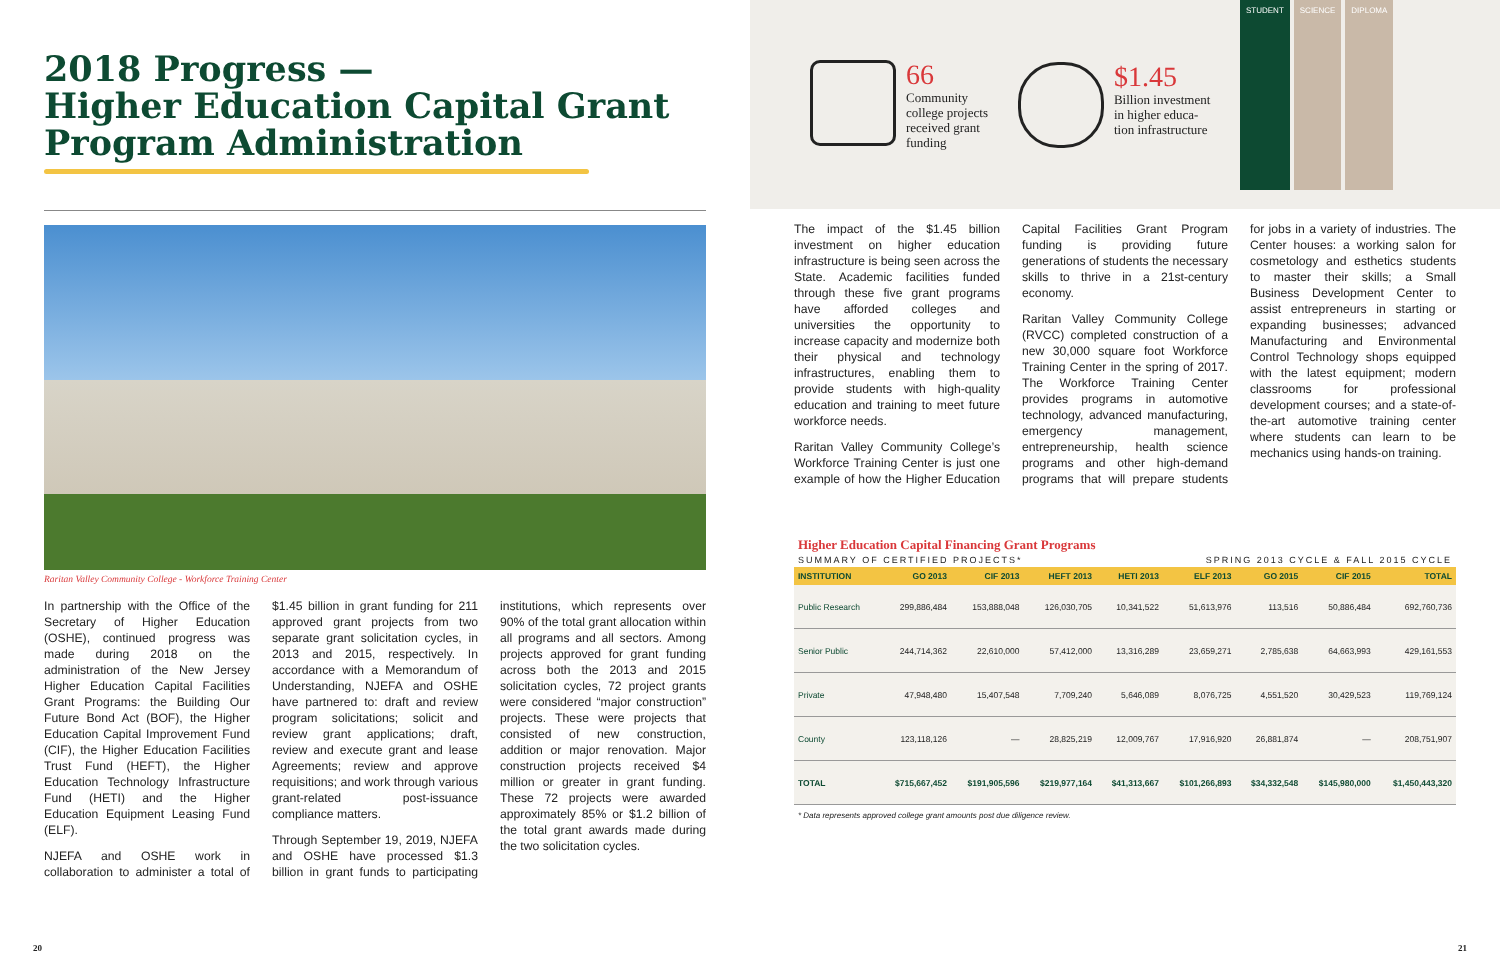2018 Progress —
Higher Education Capital Grant
Program Administration
Raritan Valley Community College - Workforce Training Center
In partnership with the Office of the Secretary of Higher Education (OSHE), continued progress was made during 2018 on the administration of the New Jersey Higher Education Capital Facilities Grant Programs: the Building Our Future Bond Act (BOF), the Higher Education Capital Improvement Fund (CIF), the Higher Education Facilities Trust Fund (HEFT), the Higher Education Technology Infrastructure Fund (HETI) and the Higher Education Equipment Leasing Fund (ELF).
NJEFA and OSHE work in collaboration to administer a total of $1.45 billion in grant funding for 211 approved grant projects from two separate grant solicitation cycles, in 2013 and 2015, respectively. In accordance with a Memorandum of Understanding, NJEFA and OSHE have partnered to: draft and review program solicitations; solicit and review grant applications; draft, review and execute grant and lease Agreements; review and approve requisitions; and work through various grant-related post-issuance compliance matters.
Through September 19, 2019, NJEFA and OSHE have processed $1.3 billion in grant funds to participating institutions, which represents over 90% of the total grant allocation within all programs and all sectors. Among projects approved for grant funding across both the 2013 and 2015 solicitation cycles, 72 project grants were considered “major construction” projects. These were projects that consisted of new construction, addition or major renovation. Major construction projects received $4 million or greater in grant funding. These 72 projects were awarded approximately 85% or $1.2 billion of the total grant awards made during the two solicitation cycles.
20
66
Community
college projects
received grant
funding
$1.45
Billion investment
in higher educa-
tion infrastructure
STUDENT SCIENCE DIPLOMA
The impact of the $1.45 billion investment on higher education infrastructure is being seen across the State. Academic facilities funded through these five grant programs have afforded colleges and universities the opportunity to increase capacity and modernize both their physical and technology infrastructures, enabling them to provide students with high-quality education and training to meet future workforce needs.
Raritan Valley Community College’s Workforce Training Center is just one example of how the Higher Education Capital Facilities Grant Program funding is providing future generations of students the necessary skills to thrive in a 21st-century economy.
Raritan Valley Community College (RVCC) completed construction of a new 30,000 square foot Workforce Training Center in the spring of 2017. The Workforce Training Center provides programs in automotive technology, advanced manufacturing, emergency management, entrepreneurship, health science programs and other high-demand programs that will prepare students for jobs in a variety of industries. The Center houses: a working salon for cosmetology and esthetics students to master their skills; a Small Business Development Center to assist entrepreneurs in starting or expanding businesses; advanced Manufacturing and Environmental Control Technology shops equipped with the latest equipment; modern classrooms for professional development courses; and a state-of-the-art automotive training center where students can learn to be mechanics using hands-on training.
Higher Education Capital Financing Grant Programs
SUMMARY OF CERTIFIED PROJECTS* SPRING 2013 CYCLE & FALL 2015 CYCLE
| INSTITUTION | GO 2013 | CIF 2013 | HEFT 2013 | HETI 2013 | ELF 2013 | GO 2015 | CIF 2015 | TOTAL |
| --- | --- | --- | --- | --- | --- | --- | --- | --- |
| Public Research | 299,886,484 | 153,888,048 | 126,030,705 | 10,341,522 | 51,613,976 | 113,516 | 50,886,484 | 692,760,736 |
| Senior Public | 244,714,362 | 22,610,000 | 57,412,000 | 13,316,289 | 23,659,271 | 2,785,638 | 64,663,993 | 429,161,553 |
| Private | 47,948,480 | 15,407,548 | 7,709,240 | 5,646,089 | 8,076,725 | 4,551,520 | 30,429,523 | 119,769,124 |
| County | 123,118,126 | — | 28,825,219 | 12,009,767 | 17,916,920 | 26,881,874 | — | 208,751,907 |
| TOTAL | $715,667,452 | $191,905,596 | $219,977,164 | $41,313,667 | $101,266,893 | $34,332,548 | $145,980,000 | $1,450,443,320 |
* Data represents approved college grant amounts post due diligence review.
21